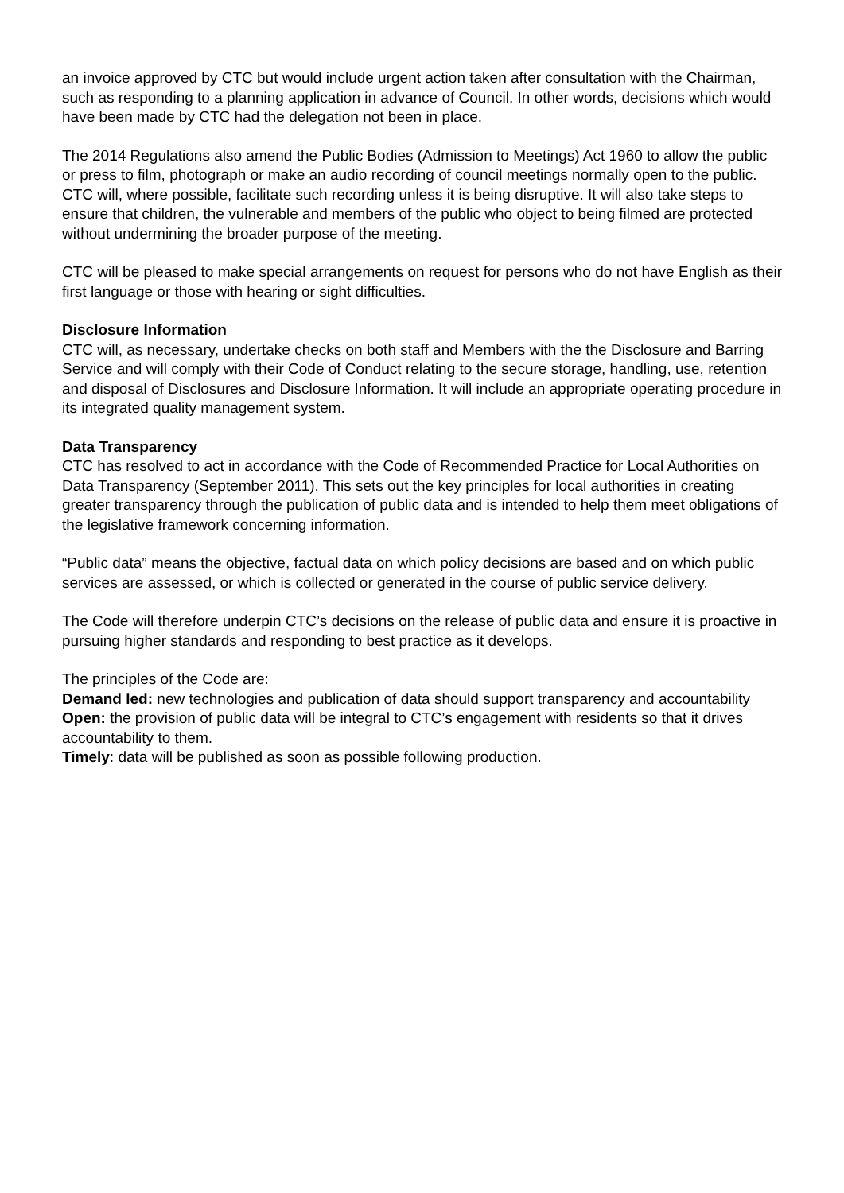an invoice approved by CTC but would include urgent action taken after consultation with the Chairman, such as responding to a planning application in advance of Council. In other words, decisions which would have been made by CTC had the delegation not been in place.
The 2014 Regulations also amend the Public Bodies (Admission to Meetings) Act 1960 to allow the public or press to film, photograph or make an audio recording of council meetings normally open to the public. CTC will, where possible, facilitate such recording unless it is being disruptive. It will also take steps to ensure that children, the vulnerable and members of the public who object to being filmed are protected without undermining the broader purpose of the meeting.
CTC will be pleased to make special arrangements on request for persons who do not have English as their first language or those with hearing or sight difficulties.
Disclosure Information
CTC will, as necessary, undertake checks on both staff and Members with the the Disclosure and Barring Service and will comply with their Code of Conduct relating to the secure storage, handling, use, retention and disposal of Disclosures and Disclosure Information. It will include an appropriate operating procedure in its integrated quality management system.
Data Transparency
CTC has resolved to act in accordance with the Code of Recommended Practice for Local Authorities on Data Transparency (September 2011). This sets out the key principles for local authorities in creating greater transparency through the publication of public data and is intended to help them meet obligations of the legislative framework concerning information.
“Public data” means the objective, factual data on which policy decisions are based and on which public services are assessed, or which is collected or generated in the course of public service delivery.
The Code will therefore underpin CTC’s decisions on the release of public data and ensure it is proactive in pursuing higher standards and responding to best practice as it develops.
The principles of the Code are:
Demand led: new technologies and publication of data should support transparency and accountability
Open: the provision of public data will be integral to CTC’s engagement with residents so that it drives accountability to them.
Timely: data will be published as soon as possible following production.